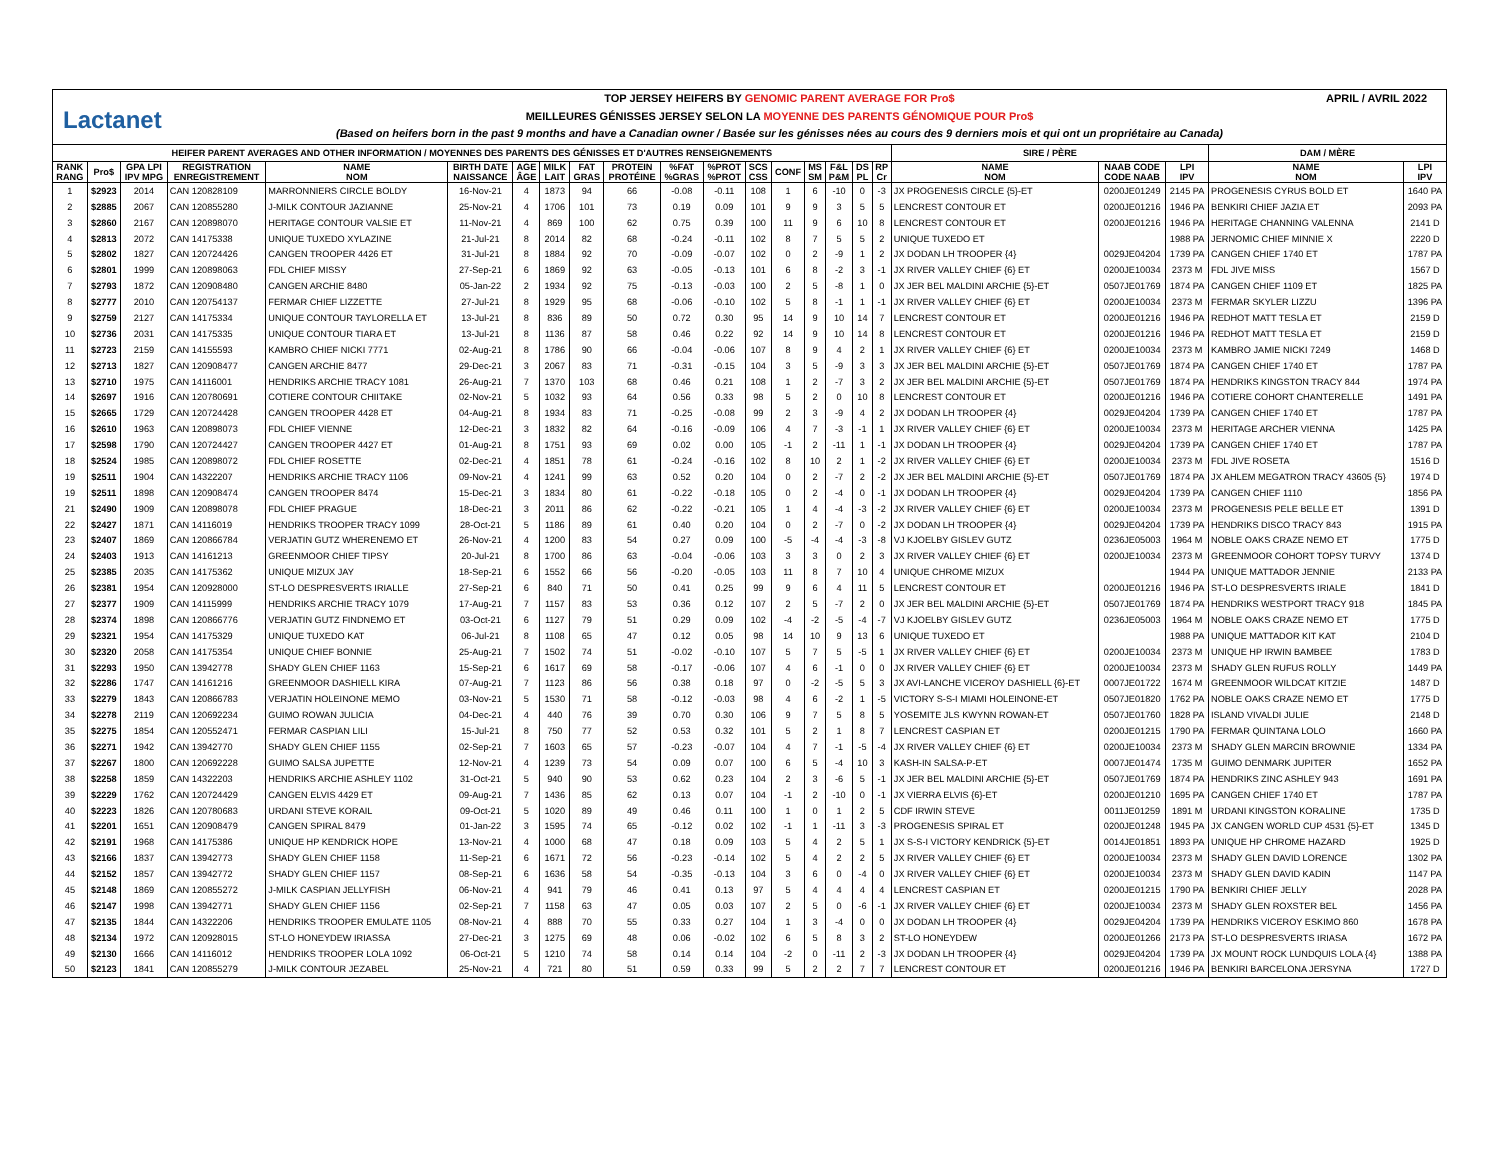Lactanet
TOP JERSEY HEIFERS BY GENOMIC PARENT AVERAGE FOR Pro$
MEILLEURES GÉNISSES JERSEY SELON LA MOYENNE DES PARENTS GÉNOMIQUE POUR Pro$
(Based on heifers born in the past 9 months and have a Canadian owner / Basée sur les génisses nées au cours des 9 derniers mois et qui ont un propriétaire au Canada)
APRIL / AVRIL 2022
| HEIFER PARENT AVERAGES AND OTHER INFORMATION / MOYENNES DES PARENTS DES GÉNISSES ET D'AUTRES RENSEIGNEMENTS | | | | | | | | | | | | | | | | | | SIRE / PÈRE | | | DAM / MÈRE | |
| --- | --- | --- | --- | --- | --- | --- | --- | --- | --- | --- | --- | --- | --- | --- | --- | --- | --- | --- | --- | --- | --- | --- |
| RANK RANG | Pro$ | GPA LPI IPV MPG | REGISTRATION ENREGISTREMENT | NAME NOM | BIRTH DATE NAISSANCE | AGE ÂGE | MILK LAIT | FAT GRAS | PROTEIN PROTÉINE | %FAT %GRAS | %PROT %PROT | SCS CSS | CONF | MS SM | F&L P&M | DS PL | RP Cr | NAME NOM | NAAB CODE CODE NAAB | LPI IPV | NAME NOM | LPI IPV |
| 1 | $2923 | 2014 | CAN 120828109 | MARRONNIERS CIRCLE BOLDY | 16-Nov-21 | 4 | 1873 | 94 | 66 | -0.08 | -0.11 | 108 | 1 | 6 | -10 | 0 | -3 | JX PROGENESIS CIRCLE {5}-ET | 0200JE01249 | 2145 PA | PROGENESIS CYRUS BOLD ET | 1640 PA |
| 2 | $2885 | 2067 | CAN 120855280 | J-MILK CONTOUR JAZIANNE | 25-Nov-21 | 4 | 1706 | 101 | 73 | 0.19 | 0.09 | 101 | 9 | 9 | 3 | 5 | 5 | LENCREST CONTOUR ET | 0200JE01216 | 1946 PA | BENKIRI CHIEF JAZIA ET | 2093 PA |
| 3 | $2860 | 2167 | CAN 120898070 | HERITAGE CONTOUR VALSIE ET | 11-Nov-21 | 4 | 869 | 100 | 62 | 0.75 | 0.39 | 100 | 11 | 9 | 6 | 10 | 8 | LENCREST CONTOUR ET | 0200JE01216 | 1946 PA | HERITAGE CHANNING VALENNA | 2141 D |
| 4 | $2813 | 2072 | CAN 14175338 | UNIQUE TUXEDO XYLAZINE | 21-Jul-21 | 8 | 2014 | 82 | 68 | -0.24 | -0.11 | 102 | 8 | 7 | 5 | 5 | 2 | UNIQUE TUXEDO ET | | 1988 PA | JERNOMIC CHIEF MINNIE X | 2220 D |
| 5 | $2802 | 1827 | CAN 120724426 | CANGEN TROOPER 4426 ET | 31-Jul-21 | 8 | 1884 | 92 | 70 | -0.09 | -0.07 | 102 | 0 | 2 | -9 | 1 | 2 | JX DODAN LH TROOPER {4} | 0029JE04204 | 1739 PA | CANGEN CHIEF 1740 ET | 1787 PA |
| 6 | $2801 | 1999 | CAN 120898063 | FDL CHIEF MISSY | 27-Sep-21 | 6 | 1869 | 92 | 63 | -0.05 | -0.13 | 101 | 6 | 8 | -2 | 3 | -1 | JX RIVER VALLEY CHIEF {6} ET | 0200JE10034 | 2373 M | FDL JIVE MISS | 1567 D |
| 7 | $2793 | 1872 | CAN 120908480 | CANGEN ARCHIE 8480 | 05-Jan-22 | 2 | 1934 | 92 | 75 | -0.13 | -0.03 | 100 | 2 | 5 | -8 | 1 | 0 | JX JER BEL MALDINI ARCHIE {5}-ET | 0507JE01769 | 1874 PA | CANGEN CHIEF 1109 ET | 1825 PA |
| 8 | $2777 | 2010 | CAN 120754137 | FERMAR CHIEF LIZZETTE | 27-Jul-21 | 8 | 1929 | 95 | 68 | -0.06 | -0.10 | 102 | 5 | 8 | -1 | 1 | -1 | JX RIVER VALLEY CHIEF {6} ET | 0200JE10034 | 2373 M | FERMAR SKYLER LIZZU | 1396 PA |
| 9 | $2759 | 2127 | CAN 14175334 | UNIQUE CONTOUR TAYLORELLA ET | 13-Jul-21 | 8 | 836 | 89 | 50 | 0.72 | 0.30 | 95 | 14 | 9 | 10 | 14 | 7 | LENCREST CONTOUR ET | 0200JE01216 | 1946 PA | REDHOT MATT TESLA ET | 2159 D |
| 10 | $2736 | 2031 | CAN 14175335 | UNIQUE CONTOUR TIARA ET | 13-Jul-21 | 8 | 1136 | 87 | 58 | 0.46 | 0.22 | 92 | 14 | 9 | 10 | 14 | 8 | LENCREST CONTOUR ET | 0200JE01216 | 1946 PA | REDHOT MATT TESLA ET | 2159 D |
| 11 | $2723 | 2159 | CAN 14155593 | KAMBRO CHIEF NICKI 7771 | 02-Aug-21 | 8 | 1786 | 90 | 66 | -0.04 | -0.06 | 107 | 8 | 9 | 4 | 2 | 1 | JX RIVER VALLEY CHIEF {6} ET | 0200JE10034 | 2373 M | KAMBRO JAMIE NICKI 7249 | 1468 D |
| 12 | $2713 | 1827 | CAN 120908477 | CANGEN ARCHIE 8477 | 29-Dec-21 | 3 | 2067 | 83 | 71 | -0.31 | -0.15 | 104 | 3 | 5 | -9 | 3 | 3 | JX JER BEL MALDINI ARCHIE {5}-ET | 0507JE01769 | 1874 PA | CANGEN CHIEF 1740 ET | 1787 PA |
| 13 | $2710 | 1975 | CAN 14116001 | HENDRIKS ARCHIE TRACY 1081 | 26-Aug-21 | 7 | 1370 | 103 | 68 | 0.46 | 0.21 | 108 | 1 | 2 | -7 | 3 | 2 | JX JER BEL MALDINI ARCHIE {5}-ET | 0507JE01769 | 1874 PA | HENDRIKS KINGSTON TRACY 844 | 1974 PA |
| 14 | $2697 | 1916 | CAN 120780691 | COTIERE CONTOUR CHIITAKE | 02-Nov-21 | 5 | 1032 | 93 | 64 | 0.56 | 0.33 | 98 | 5 | 2 | 0 | 10 | 8 | LENCREST CONTOUR ET | 0200JE01216 | 1946 PA | COTIERE COHORT CHANTERELLE | 1491 PA |
| 15 | $2665 | 1729 | CAN 120724428 | CANGEN TROOPER 4428 ET | 04-Aug-21 | 8 | 1934 | 83 | 71 | -0.25 | -0.08 | 99 | 2 | 3 | -9 | 4 | 2 | JX DODAN LH TROOPER {4} | 0029JE04204 | 1739 PA | CANGEN CHIEF 1740 ET | 1787 PA |
| 16 | $2610 | 1963 | CAN 120898073 | FDL CHIEF VIENNE | 12-Dec-21 | 3 | 1832 | 82 | 64 | -0.16 | -0.09 | 106 | 4 | 7 | -3 | -1 | 1 | JX RIVER VALLEY CHIEF {6} ET | 0200JE10034 | 2373 M | HERITAGE ARCHER VIENNA | 1425 PA |
| 17 | $2598 | 1790 | CAN 120724427 | CANGEN TROOPER 4427 ET | 01-Aug-21 | 8 | 1751 | 93 | 69 | 0.02 | 0.00 | 105 | -1 | 2 | -11 | 1 | -1 | JX DODAN LH TROOPER {4} | 0029JE04204 | 1739 PA | CANGEN CHIEF 1740 ET | 1787 PA |
| 18 | $2524 | 1985 | CAN 120898072 | FDL CHIEF ROSETTE | 02-Dec-21 | 4 | 1851 | 78 | 61 | -0.24 | -0.16 | 102 | 8 | 10 | 2 | 1 | -2 | JX RIVER VALLEY CHIEF {6} ET | 0200JE10034 | 2373 M | FDL JIVE ROSETA | 1516 D |
| 19 | $2511 | 1904 | CAN 14322207 | HENDRIKS ARCHIE TRACY 1106 | 09-Nov-21 | 4 | 1241 | 99 | 63 | 0.52 | 0.20 | 104 | 0 | 2 | -7 | 2 | -2 | JX JER BEL MALDINI ARCHIE {5}-ET | 0507JE01769 | 1874 PA | JX AHLEM MEGATRON TRACY 43605 {5} | 1974 D |
| 19 | $2511 | 1898 | CAN 120908474 | CANGEN TROOPER 8474 | 15-Dec-21 | 3 | 1834 | 80 | 61 | -0.22 | -0.18 | 105 | 0 | 2 | -4 | 0 | -1 | JX DODAN LH TROOPER {4} | 0029JE04204 | 1739 PA | CANGEN CHIEF 1110 | 1856 PA |
| 21 | $2490 | 1909 | CAN 120898078 | FDL CHIEF PRAGUE | 18-Dec-21 | 3 | 2011 | 86 | 62 | -0.22 | -0.21 | 105 | 1 | 4 | -4 | -3 | -2 | JX RIVER VALLEY CHIEF {6} ET | 0200JE10034 | 2373 M | PROGENESIS PELE BELLE ET | 1391 D |
| 22 | $2427 | 1871 | CAN 14116019 | HENDRIKS TROOPER TRACY 1099 | 28-Oct-21 | 5 | 1186 | 89 | 61 | 0.40 | 0.20 | 104 | 0 | 2 | -7 | 0 | -2 | JX DODAN LH TROOPER {4} | 0029JE04204 | 1739 PA | HENDRIKS DISCO TRACY 843 | 1915 PA |
| 23 | $2407 | 1869 | CAN 120866784 | VERJATIN GUTZ WHERENEMO ET | 26-Nov-21 | 4 | 1200 | 83 | 54 | 0.27 | 0.09 | 100 | -5 | -4 | -4 | -3 | -8 | VJ KJOELBY GISLEV GUTZ | 0236JE05003 | 1964 M | NOBLE OAKS CRAZE NEMO ET | 1775 D |
| 24 | $2403 | 1913 | CAN 14161213 | GREENMOOR CHIEF TIPSY | 20-Jul-21 | 8 | 1700 | 86 | 63 | -0.04 | -0.06 | 103 | 3 | 3 | 0 | 2 | 3 | JX RIVER VALLEY CHIEF {6} ET | 0200JE10034 | 2373 M | GREENMOOR COHORT TOPSY TURVY | 1374 D |
| 25 | $2385 | 2035 | CAN 14175362 | UNIQUE MIZUX JAY | 18-Sep-21 | 6 | 1552 | 66 | 56 | -0.20 | -0.05 | 103 | 11 | 8 | 7 | 10 | 4 | UNIQUE CHROME MIZUX | | 1944 PA | UNIQUE MATTADOR JENNIE | 2133 PA |
| 26 | $2381 | 1954 | CAN 120928000 | ST-LO DESPRESVERTS IRIALLE | 27-Sep-21 | 6 | 840 | 71 | 50 | 0.41 | 0.25 | 99 | 9 | 6 | 4 | 11 | 5 | LENCREST CONTOUR ET | 0200JE01216 | 1946 PA | ST-LO DESPRESVERTS IRIALE | 1841 D |
| 27 | $2377 | 1909 | CAN 14115999 | HENDRIKS ARCHIE TRACY 1079 | 17-Aug-21 | 7 | 1157 | 83 | 53 | 0.36 | 0.12 | 107 | 2 | 5 | -7 | 2 | 0 | JX JER BEL MALDINI ARCHIE {5}-ET | 0507JE01769 | 1874 PA | HENDRIKS WESTPORT TRACY 918 | 1845 PA |
| 28 | $2374 | 1898 | CAN 120866776 | VERJATIN GUTZ FINDNEMO ET | 03-Oct-21 | 6 | 1127 | 79 | 51 | 0.29 | 0.09 | 102 | -4 | -2 | -5 | -4 | -7 | VJ KJOELBY GISLEV GUTZ | 0236JE05003 | 1964 M | NOBLE OAKS CRAZE NEMO ET | 1775 D |
| 29 | $2321 | 1954 | CAN 14175329 | UNIQUE TUXEDO KAT | 06-Jul-21 | 8 | 1108 | 65 | 47 | 0.12 | 0.05 | 98 | 14 | 10 | 9 | 13 | 6 | UNIQUE TUXEDO ET | | 1988 PA | UNIQUE MATTADOR KIT KAT | 2104 D |
| 30 | $2320 | 2058 | CAN 14175354 | UNIQUE CHIEF BONNIE | 25-Aug-21 | 7 | 1502 | 74 | 51 | -0.02 | -0.10 | 107 | 5 | 7 | 5 | -5 | 1 | JX RIVER VALLEY CHIEF {6} ET | 0200JE10034 | 2373 M | UNIQUE HP IRWIN BAMBEE | 1783 D |
| 31 | $2293 | 1950 | CAN 13942778 | SHADY GLEN CHIEF 1163 | 15-Sep-21 | 6 | 1617 | 69 | 58 | -0.17 | -0.06 | 107 | 4 | 6 | -1 | 0 | 0 | JX RIVER VALLEY CHIEF {6} ET | 0200JE10034 | 2373 M | SHADY GLEN RUFUS ROLLY | 1449 PA |
| 32 | $2286 | 1747 | CAN 14161216 | GREENMOOR DASHIELL KIRA | 07-Aug-21 | 7 | 1123 | 86 | 56 | 0.38 | 0.18 | 97 | 0 | -2 | -5 | 5 | 3 | JX AVI-LANCHE VICEROY DASHIELL {6}-ET | 0007JE01722 | 1674 M | GREENMOOR WILDCAT KITZIE | 1487 D |
| 33 | $2279 | 1843 | CAN 120866783 | VERJATIN HOLEINONE MEMO | 03-Nov-21 | 5 | 1530 | 71 | 58 | -0.12 | -0.03 | 98 | 4 | 6 | -2 | 1 | -5 | VICTORY S-S-I MIAMI HOLEINONE-ET | 0507JE01820 | 1762 PA | NOBLE OAKS CRAZE NEMO ET | 1775 D |
| 34 | $2278 | 2119 | CAN 120692234 | GUIMO ROWAN JULICIA | 04-Dec-21 | 4 | 440 | 76 | 39 | 0.70 | 0.30 | 106 | 9 | 7 | 5 | 8 | 5 | YOSEMITE JLS KWYNN ROWAN-ET | 0507JE01760 | 1828 PA | ISLAND VIVALDI JULIE | 2148 D |
| 35 | $2275 | 1854 | CAN 120552471 | FERMAR CASPIAN LILI | 15-Jul-21 | 8 | 750 | 77 | 52 | 0.53 | 0.32 | 101 | 5 | 2 | 1 | 8 | 7 | LENCREST CASPIAN ET | 0200JE01215 | 1790 PA | FERMAR QUINTANA LOLO | 1660 PA |
| 36 | $2271 | 1942 | CAN 13942770 | SHADY GLEN CHIEF 1155 | 02-Sep-21 | 7 | 1603 | 65 | 57 | -0.23 | -0.07 | 104 | 4 | 7 | -1 | -5 | -4 | JX RIVER VALLEY CHIEF {6} ET | 0200JE10034 | 2373 M | SHADY GLEN MARCIN BROWNIE | 1334 PA |
| 37 | $2267 | 1800 | CAN 120692228 | GUIMO SALSA JUPETTE | 12-Nov-21 | 4 | 1239 | 73 | 54 | 0.09 | 0.07 | 100 | 6 | 5 | -4 | 10 | 3 | KASH-IN SALSA-P-ET | 0007JE01474 | 1735 M | GUIMO DENMARK JUPITER | 1652 PA |
| 38 | $2258 | 1859 | CAN 14322203 | HENDRIKS ARCHIE ASHLEY 1102 | 31-Oct-21 | 5 | 940 | 90 | 53 | 0.62 | 0.23 | 104 | 2 | 3 | -6 | 5 | -1 | JX JER BEL MALDINI ARCHIE {5}-ET | 0507JE01769 | 1874 PA | HENDRIKS ZINC ASHLEY 943 | 1691 PA |
| 39 | $2229 | 1762 | CAN 120724429 | CANGEN ELVIS 4429 ET | 09-Aug-21 | 7 | 1436 | 85 | 62 | 0.13 | 0.07 | 104 | -1 | 2 | -10 | 0 | -1 | JX VIERRA ELVIS {6}-ET | 0200JE01210 | 1695 PA | CANGEN CHIEF 1740 ET | 1787 PA |
| 40 | $2223 | 1826 | CAN 120780683 | URDANI STEVE KORAIL | 09-Oct-21 | 5 | 1020 | 89 | 49 | 0.46 | 0.11 | 100 | 1 | 0 | 1 | 2 | 5 | CDF IRWIN STEVE | 0011JE01259 | 1891 M | URDANI KINGSTON KORALINE | 1735 D |
| 41 | $2201 | 1651 | CAN 120908479 | CANGEN SPIRAL 8479 | 01-Jan-22 | 3 | 1595 | 74 | 65 | -0.12 | 0.02 | 102 | -1 | 1 | -11 | 3 | -3 | PROGENESIS SPIRAL ET | 0200JE01248 | 1945 PA | JX CANGEN WORLD CUP 4531 {5}-ET | 1345 D |
| 42 | $2191 | 1968 | CAN 14175386 | UNIQUE HP KENDRICK HOPE | 13-Nov-21 | 4 | 1000 | 68 | 47 | 0.18 | 0.09 | 103 | 5 | 4 | 2 | 5 | 1 | JX S-S-I VICTORY KENDRICK {5}-ET | 0014JE01851 | 1893 PA | UNIQUE HP CHROME HAZARD | 1925 D |
| 43 | $2166 | 1837 | CAN 13942773 | SHADY GLEN CHIEF 1158 | 11-Sep-21 | 6 | 1671 | 72 | 56 | -0.23 | -0.14 | 102 | 5 | 4 | 2 | 2 | 5 | JX RIVER VALLEY CHIEF {6} ET | 0200JE10034 | 2373 M | SHADY GLEN DAVID LORENCE | 1302 PA |
| 44 | $2152 | 1857 | CAN 13942772 | SHADY GLEN CHIEF 1157 | 08-Sep-21 | 6 | 1636 | 58 | 54 | -0.35 | -0.13 | 104 | 3 | 6 | 0 | -4 | 0 | JX RIVER VALLEY CHIEF {6} ET | 0200JE10034 | 2373 M | SHADY GLEN DAVID KADIN | 1147 PA |
| 45 | $2148 | 1869 | CAN 120855272 | J-MILK CASPIAN JELLYFISH | 06-Nov-21 | 4 | 941 | 79 | 46 | 0.41 | 0.13 | 97 | 5 | 4 | 4 | 4 | 4 | LENCREST CASPIAN ET | 0200JE01215 | 1790 PA | BENKIRI CHIEF JELLY | 2028 PA |
| 46 | $2147 | 1998 | CAN 13942771 | SHADY GLEN CHIEF 1156 | 02-Sep-21 | 7 | 1158 | 63 | 47 | 0.05 | 0.03 | 107 | 2 | 5 | 0 | -6 | -1 | JX RIVER VALLEY CHIEF {6} ET | 0200JE10034 | 2373 M | SHADY GLEN ROXSTER BEL | 1456 PA |
| 47 | $2135 | 1844 | CAN 14322206 | HENDRIKS TROOPER EMULATE 1105 | 08-Nov-21 | 4 | 888 | 70 | 55 | 0.33 | 0.27 | 104 | 1 | 3 | -4 | 0 | 0 | JX DODAN LH TROOPER {4} | 0029JE04204 | 1739 PA | HENDRIKS VICEROY ESKIMO 860 | 1678 PA |
| 48 | $2134 | 1972 | CAN 120928015 | ST-LO HONEYDEW IRIASSA | 27-Dec-21 | 3 | 1275 | 69 | 48 | 0.06 | -0.02 | 102 | 6 | 5 | 8 | 3 | 2 | ST-LO HONEYDEW | 0200JE01266 | 2173 PA | ST-LO DESPRESVERTS IRIASA | 1672 PA |
| 49 | $2130 | 1666 | CAN 14116012 | HENDRIKS TROOPER LOLA 1092 | 06-Oct-21 | 5 | 1210 | 74 | 58 | 0.14 | 0.14 | 104 | -2 | 0 | -11 | 2 | -3 | JX DODAN LH TROOPER {4} | 0029JE04204 | 1739 PA | JX MOUNT ROCK LUNDQUIS LOLA {4} | 1388 PA |
| 50 | $2123 | 1841 | CAN 120855279 | J-MILK CONTOUR JEZABEL | 25-Nov-21 | 4 | 721 | 80 | 51 | 0.59 | 0.33 | 99 | 5 | 2 | 2 | 7 | 7 | LENCREST CONTOUR ET | 0200JE01216 | 1946 PA | BENKIRI BARCELONA JERSYNA | 1727 D |